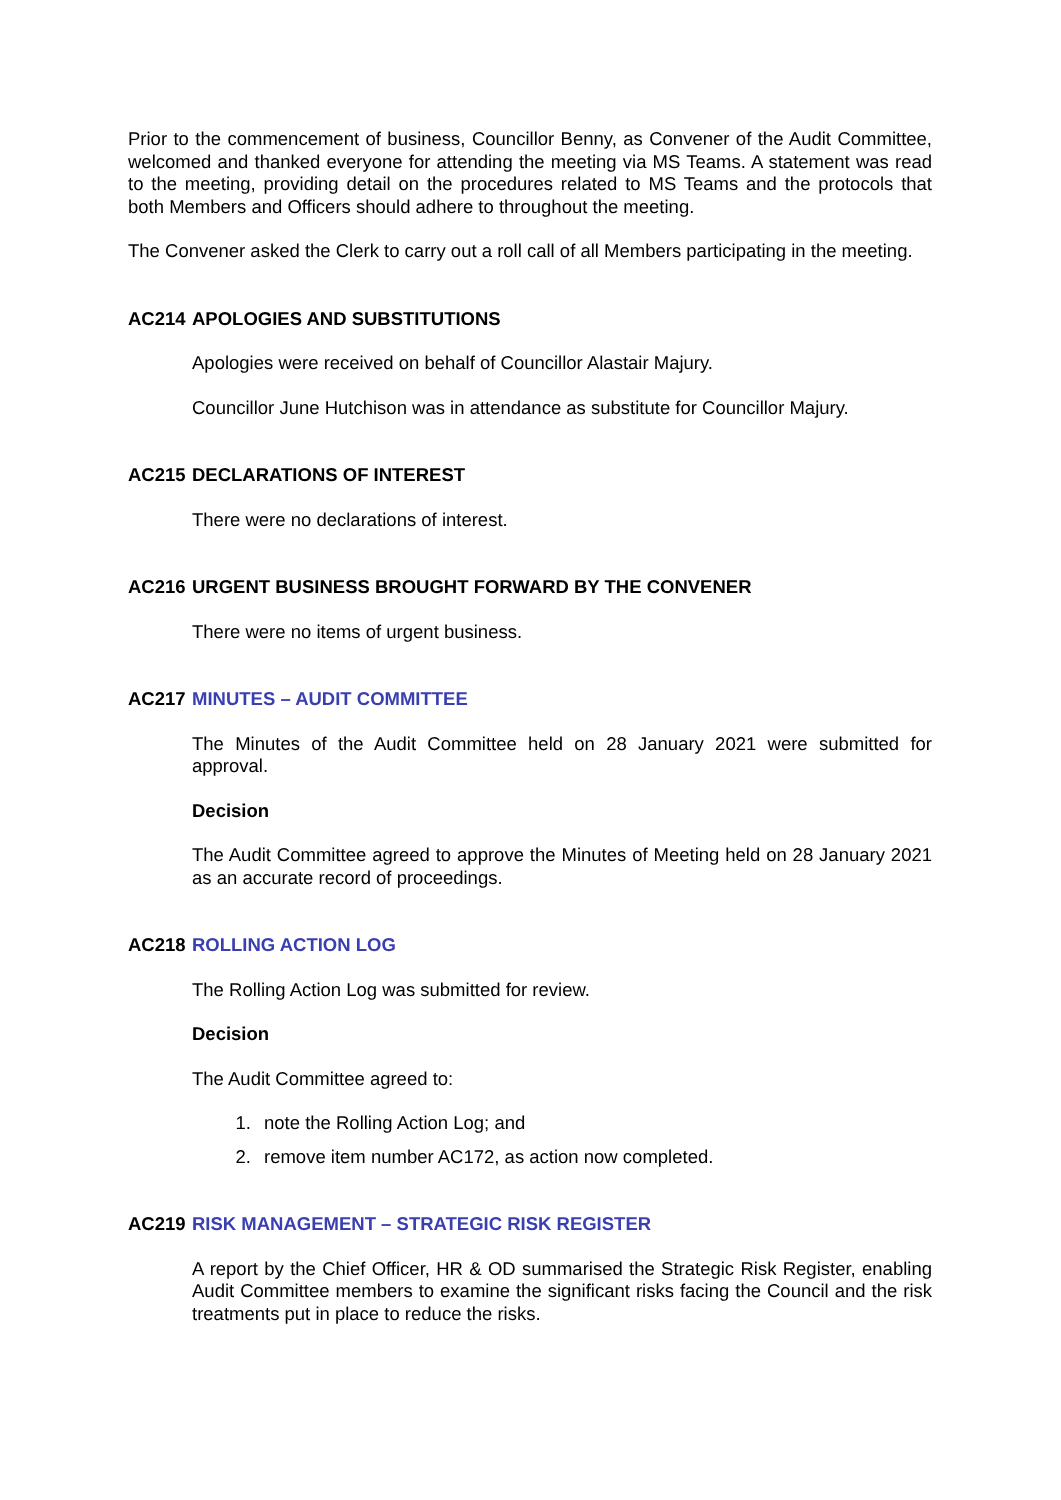Prior to the commencement of business, Councillor Benny, as Convener of the Audit Committee, welcomed and thanked everyone for attending the meeting via MS Teams. A statement was read to the meeting, providing detail on the procedures related to MS Teams and the protocols that both Members and Officers should adhere to throughout the meeting.
The Convener asked the Clerk to carry out a roll call of all Members participating in the meeting.
AC214 APOLOGIES AND SUBSTITUTIONS
Apologies were received on behalf of Councillor Alastair Majury.
Councillor June Hutchison was in attendance as substitute for Councillor Majury.
AC215 DECLARATIONS OF INTEREST
There were no declarations of interest.
AC216 URGENT BUSINESS BROUGHT FORWARD BY THE CONVENER
There were no items of urgent business.
AC217 MINUTES – AUDIT COMMITTEE
The Minutes of the Audit Committee held on 28 January 2021 were submitted for approval.
Decision
The Audit Committee agreed to approve the Minutes of Meeting held on 28 January 2021 as an accurate record of proceedings.
AC218 ROLLING ACTION LOG
The Rolling Action Log was submitted for review.
Decision
The Audit Committee agreed to:
1. note the Rolling Action Log; and
2. remove item number AC172, as action now completed.
AC219 RISK MANAGEMENT – STRATEGIC RISK REGISTER
A report by the Chief Officer, HR & OD summarised the Strategic Risk Register, enabling Audit Committee members to examine the significant risks facing the Council and the risk treatments put in place to reduce the risks.